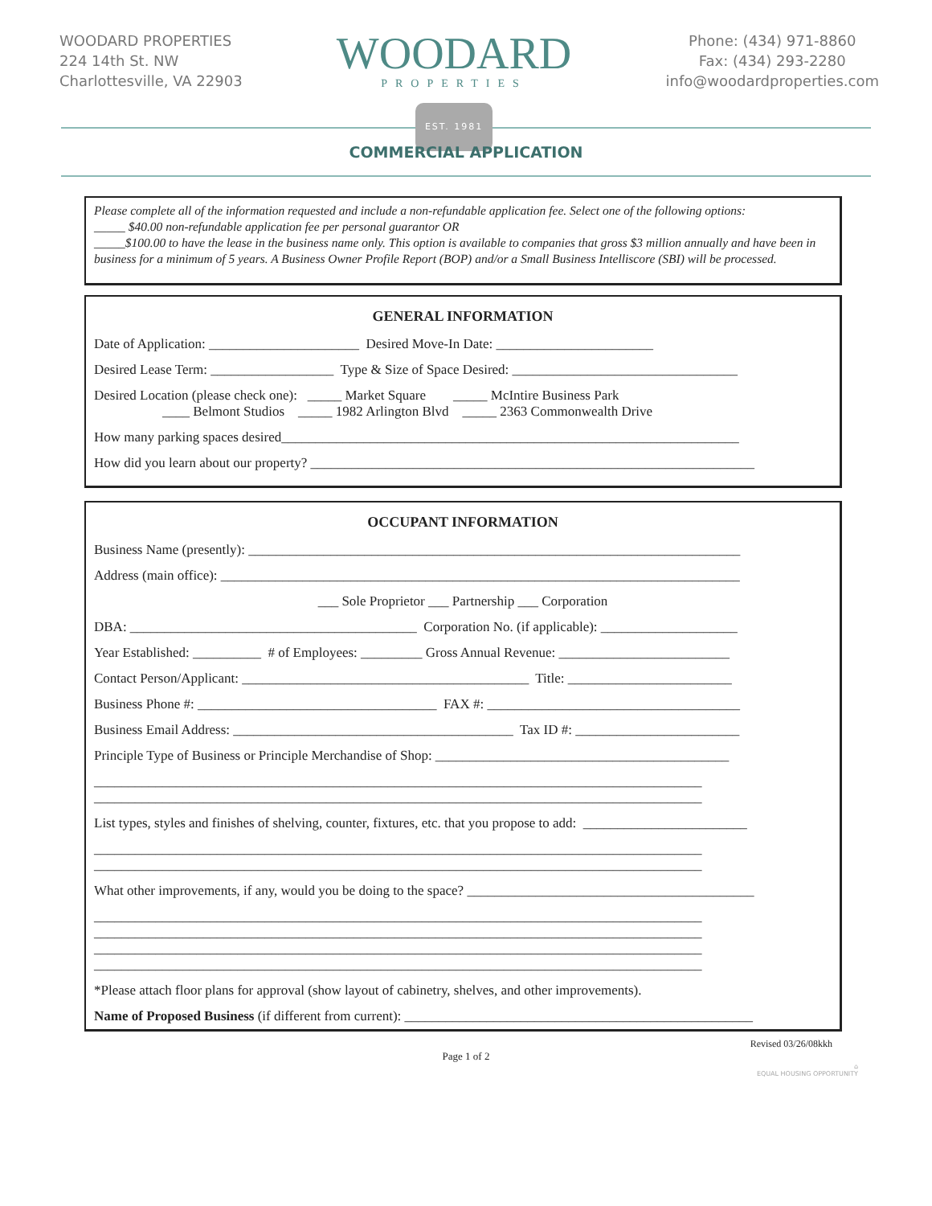WOODARD PROPERTIES
224 14th St. NW
Charlottesville, VA 22903
WOODARD
PROPERTIES
EST. 1981
Phone: (434) 971-8860
Fax: (434) 293-2280
info@woodardproperties.com
COMMERCIAL APPLICATION
Please complete all of the information requested and include a non-refundable application fee. Select one of the following options:
_____ $40.00 non-refundable application fee per personal guarantor OR
_____$100.00 to have the lease in the business name only. This option is available to companies that gross $3 million annually and have been in business for a minimum of 5 years. A Business Owner Profile Report (BOP) and/or a Small Business Intelliscore (SBI) will be processed.
GENERAL INFORMATION
Date of Application: ______________________ Desired Move-In Date: _______________________
Desired Lease Term: __________________ Type & Size of Space Desired: _________________________________
Desired Location (please check one): _____ Market Square _____ McIntire Business Park ____ Belmont Studios _____ 1982 Arlington Blvd _____ 2363 Commonwealth Drive
How many parking spaces desired___________________________________________________________________
How did you learn about our property? _________________________________________________________________
OCCUPANT INFORMATION
Business Name (presently): ________________________________________________________________________
Address (main office): ____________________________________________________________________________
___ Sole Proprietor ___ Partnership ___ Corporation
DBA: __________________________________________ Corporation No. (if applicable): ____________________
Year Established: __________ # of Employees: _________ Gross Annual Revenue: _________________________
Contact Person/Applicant: __________________________________________ Title: ________________________
Business Phone #: ___________________________________ FAX #: _____________________________________
Business Email Address: _________________________________________ Tax ID #: ________________________
Principle Type of Business or Principle Merchandise of Shop: ___________________________________________
_________________________________________________________________________________________
_________________________________________________________________________________________
List types, styles and finishes of shelving, counter, fixtures, etc. that you propose to add: ________________________
_________________________________________________________________________________________
_________________________________________________________________________________________
What other improvements, if any, would you be doing to the space? __________________________________________
_________________________________________________________________________________________
_________________________________________________________________________________________
_________________________________________________________________________________________
_________________________________________________________________________________________
*Please attach floor plans for approval (show layout of cabinetry, shelves, and other improvements).
Name of Proposed Business (if different from current): ___________________________________________________
Revised 03/26/08kkh
Page 1 of 2
⌂
EQUAL HOUSING OPPORTUNITY